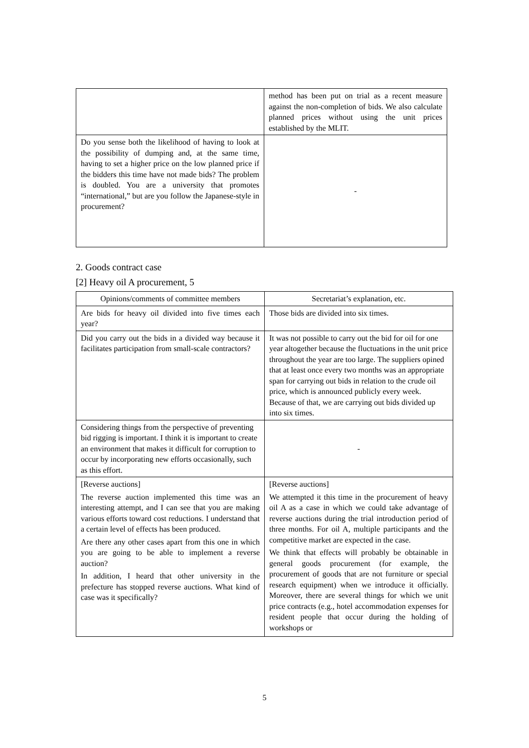| | method has been put on trial as a recent measure against the non-completion of bids. We also calculate planned prices without using the unit prices established by the MLIT. |
| Do you sense both the likelihood of having to look at the possibility of dumping and, at the same time, having to set a higher price on the low planned price if the bidders this time have not made bids? The problem is doubled. You are a university that promotes “international,” but are you follow the Japanese-style in procurement? | - |
2. Goods contract case
[2] Heavy oil A procurement, 5
| Opinions/comments of committee members | Secretariat’s explanation, etc. |
| --- | --- |
| Are bids for heavy oil divided into five times each year? | Those bids are divided into six times. |
| Did you carry out the bids in a divided way because it facilitates participation from small-scale contractors? | It was not possible to carry out the bid for oil for one year altogether because the fluctuations in the unit price throughout the year are too large. The suppliers opined that at least once every two months was an appropriate span for carrying out bids in relation to the crude oil price, which is announced publicly every week. Because of that, we are carrying out bids divided up into six times. |
| Considering things from the perspective of preventing bid rigging is important. I think it is important to create an environment that makes it difficult for corruption to occur by incorporating new efforts occasionally, such as this effort. | - |
| [Reverse auctions] The reverse auction implemented this time was an interesting attempt, and I can see that you are making various efforts toward cost reductions. I understand that a certain level of effects has been produced. Are there any other cases apart from this one in which you are going to be able to implement a reverse auction? In addition, I heard that other university in the prefecture has stopped reverse auctions. What kind of case was it specifically? | [Reverse auctions] We attempted it this time in the procurement of heavy oil A as a case in which we could take advantage of reverse auctions during the trial introduction period of three months. For oil A, multiple participants and the competitive market are expected in the case. We think that effects will probably be obtainable in general goods procurement (for example, the procurement of goods that are not furniture or special research equipment) when we introduce it officially. Moreover, there are several things for which we unit price contracts (e.g., hotel accommodation expenses for resident people that occur during the holding of workshops or |
5